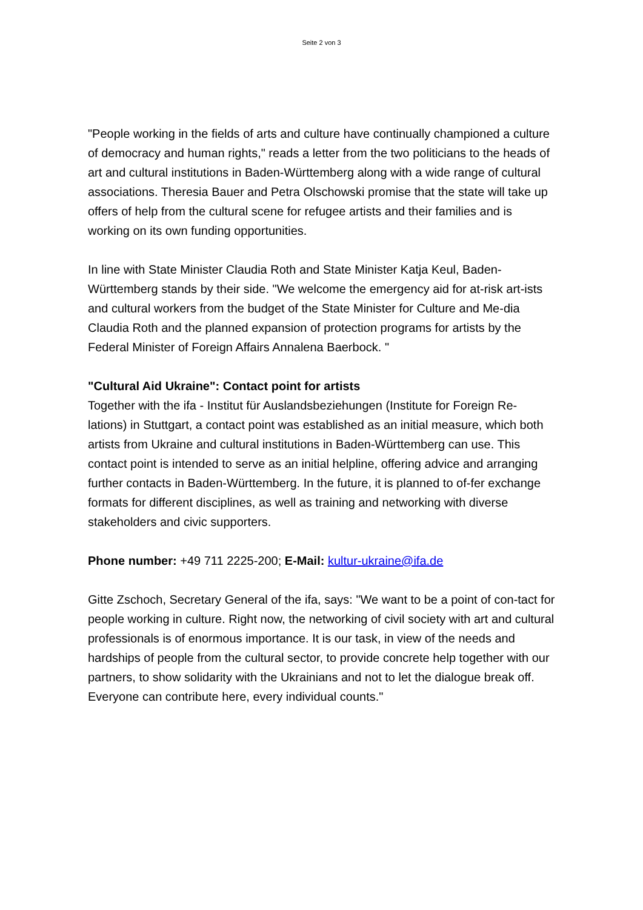Seite 2 von 3
"People working in the fields of arts and culture have continually championed a culture of democracy and human rights," reads a letter from the two politicians to the heads of art and cultural institutions in Baden-Württemberg along with a wide range of cultural associations. Theresia Bauer and Petra Olschowski promise that the state will take up offers of help from the cultural scene for refugee artists and their families and is working on its own funding opportunities.
In line with State Minister Claudia Roth and State Minister Katja Keul, Baden-Württemberg stands by their side. "We welcome the emergency aid for at-risk art-ists and cultural workers from the budget of the State Minister for Culture and Me-dia Claudia Roth and the planned expansion of protection programs for artists by the Federal Minister of Foreign Affairs Annalena Baerbock. "
"Cultural Aid Ukraine": Contact point for artists
Together with the ifa - Institut für Auslandsbeziehungen (Institute for Foreign Re-lations) in Stuttgart, a contact point was established as an initial measure, which both artists from Ukraine and cultural institutions in Baden-Württemberg can use. This contact point is intended to serve as an initial helpline, offering advice and arranging further contacts in Baden-Württemberg. In the future, it is planned to of-fer exchange formats for different disciplines, as well as training and networking with diverse stakeholders and civic supporters.
Phone number: +49 711 2225-200; E-Mail: kultur-ukraine@ifa.de
Gitte Zschoch, Secretary General of the ifa, says: "We want to be a point of con-tact for people working in culture. Right now, the networking of civil society with art and cultural professionals is of enormous importance. It is our task, in view of the needs and hardships of people from the cultural sector, to provide concrete help together with our partners, to show solidarity with the Ukrainians and not to let the dialogue break off. Everyone can contribute here, every individual counts."